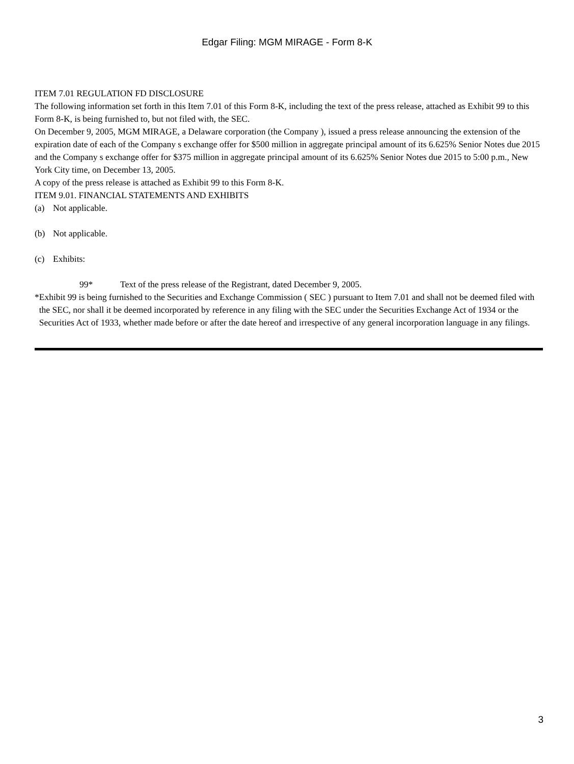Edgar Filing: MGM MIRAGE - Form 8-K
ITEM 7.01 REGULATION FD DISCLOSURE
The following information set forth in this Item 7.01 of this Form 8-K, including the text of the press release, attached as Exhibit 99 to this Form 8-K, is being furnished to, but not filed with, the SEC.
On December 9, 2005, MGM MIRAGE, a Delaware corporation (the Company ), issued a press release announcing the extension of the expiration date of each of the Company s exchange offer for $500 million in aggregate principal amount of its 6.625% Senior Notes due 2015 and the Company s exchange offer for $375 million in aggregate principal amount of its 6.625% Senior Notes due 2015 to 5:00 p.m., New York City time, on December 13, 2005.
A copy of the press release is attached as Exhibit 99 to this Form 8-K.
ITEM 9.01. FINANCIAL STATEMENTS AND EXHIBITS
(a) Not applicable.
(b) Not applicable.
(c) Exhibits:
99* Text of the press release of the Registrant, dated December 9, 2005.
* Exhibit 99 is being furnished to the Securities and Exchange Commission ( SEC ) pursuant to Item 7.01 and shall not be deemed filed with the SEC, nor shall it be deemed incorporated by reference in any filing with the SEC under the Securities Exchange Act of 1934 or the Securities Act of 1933, whether made before or after the date hereof and irrespective of any general incorporation language in any filings.
3